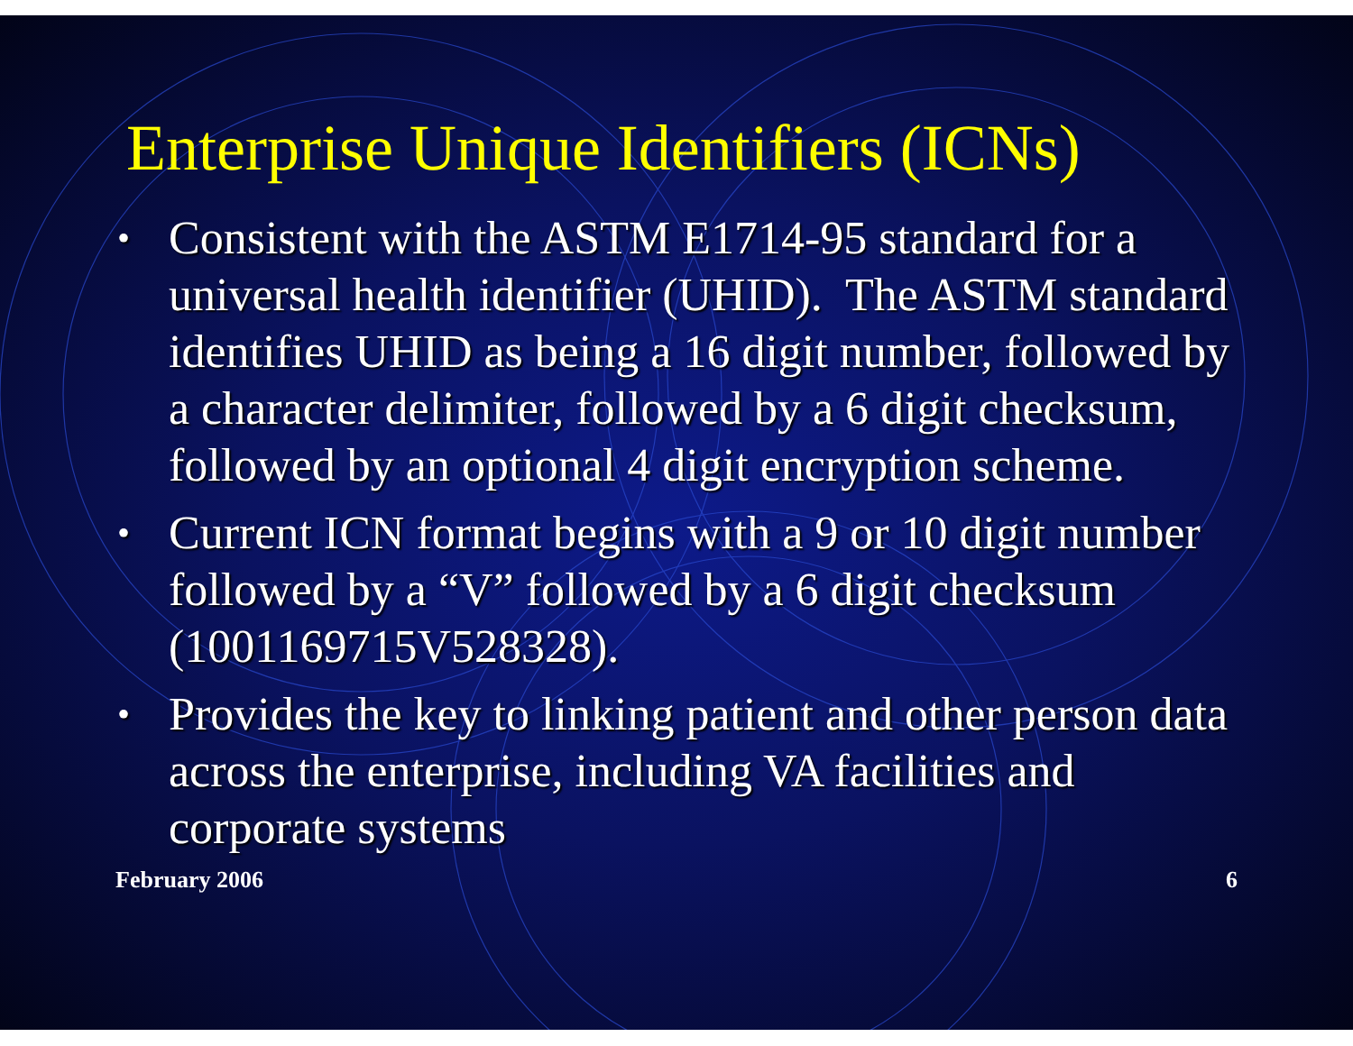Enterprise Unique Identifiers (ICNs)
• Consistent with the ASTM E1714-95 standard for a universal health identifier (UHID). The ASTM standard identifies UHID as being a 16 digit number, followed by a character delimiter, followed by a 6 digit checksum, followed by an optional 4 digit encryption scheme.
• Current ICN format begins with a 9 or 10 digit number followed by a “V” followed by a 6 digit checksum (1001169715V528328).
• Provides the key to linking patient and other person data across the enterprise, including VA facilities and corporate systems
February 2006 6